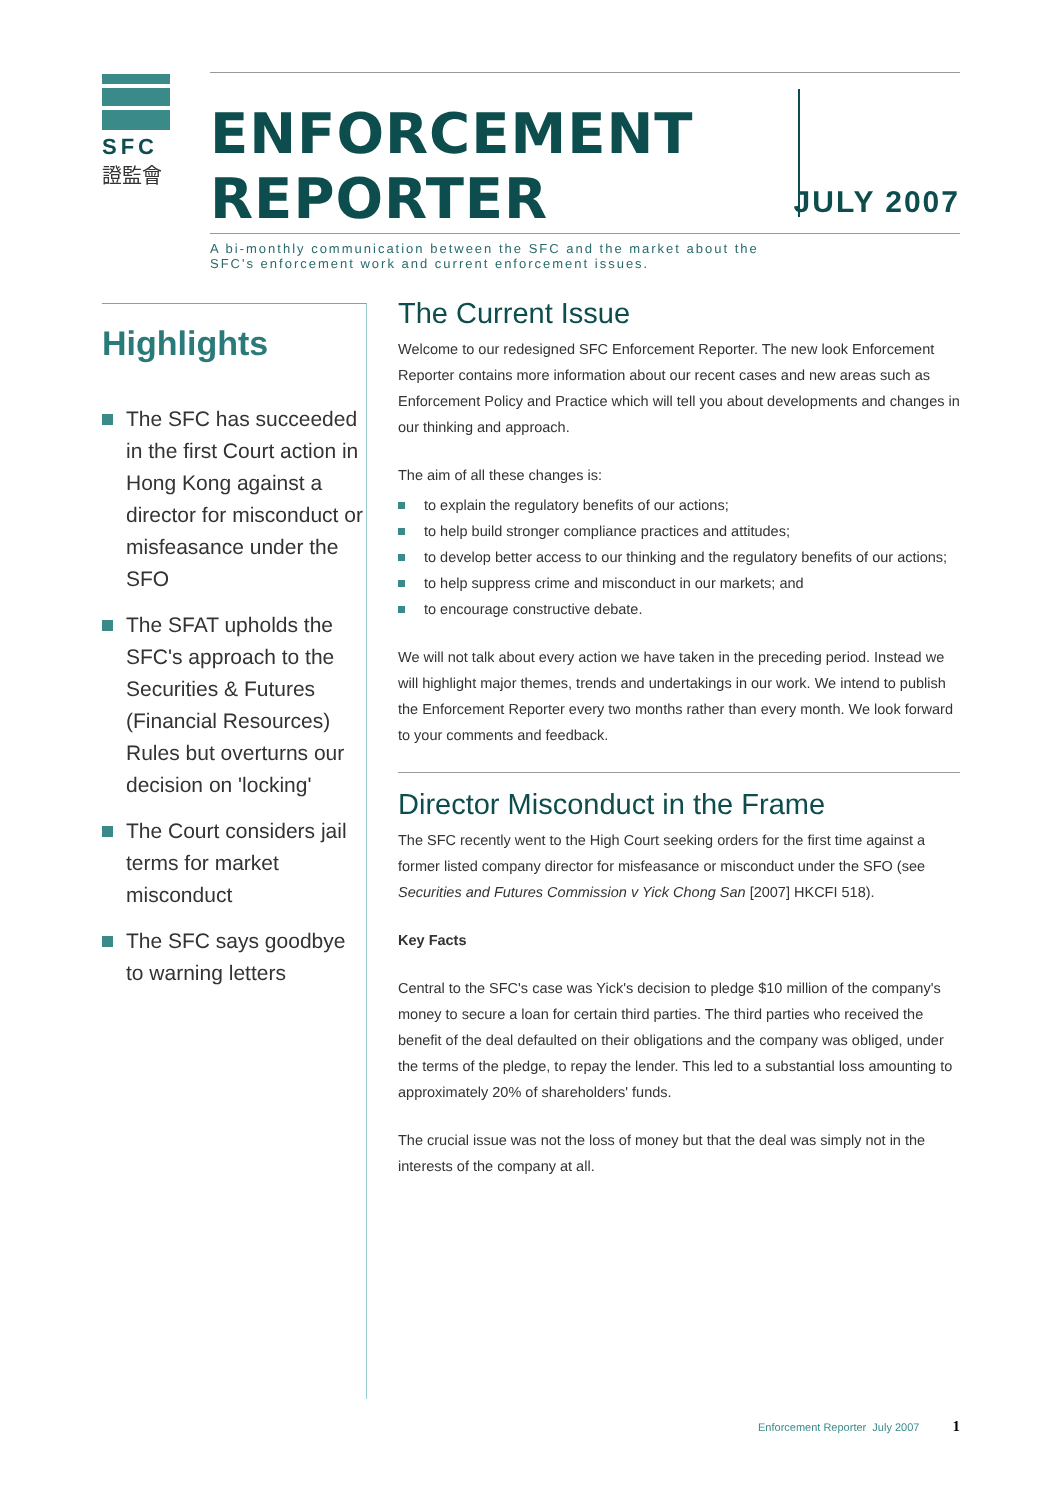SFC
證監會
ENFORCEMENT REPORTER
A bi-monthly communication between the SFC and the market about the SFC's enforcement work and current enforcement issues.
JULY 2007
Highlights
The SFC has succeeded in the first Court action in Hong Kong against a director for misconduct or misfeasance under the SFO
The SFAT upholds the SFC's approach to the Securities & Futures (Financial Resources) Rules but overturns our decision on 'locking'
The Court considers jail terms for market misconduct
The SFC says goodbye to warning letters
The Current Issue
Welcome to our redesigned SFC Enforcement Reporter. The new look Enforcement Reporter contains more information about our recent cases and new areas such as Enforcement Policy and Practice which will tell you about developments and changes in our thinking and approach.
The aim of all these changes is:
to explain the regulatory benefits of our actions;
to help build stronger compliance practices and attitudes;
to develop better access to our thinking and the regulatory benefits of our actions;
to help suppress crime and misconduct in our markets; and
to encourage constructive debate.
We will not talk about every action we have taken in the preceding period. Instead we will highlight major themes, trends and undertakings in our work. We intend to publish the Enforcement Reporter every two months rather than every month. We look forward to your comments and feedback.
Director Misconduct in the Frame
The SFC recently went to the High Court seeking orders for the first time against a former listed company director for misfeasance or misconduct under the SFO (see Securities and Futures Commission v Yick Chong San [2007] HKCFI 518).
Key Facts
Central to the SFC's case was Yick's decision to pledge $10 million of the company's money to secure a loan for certain third parties. The third parties who received the benefit of the deal defaulted on their obligations and the company was obliged, under the terms of the pledge, to repay the lender. This led to a substantial loss amounting to approximately 20% of shareholders' funds.
The crucial issue was not the loss of money but that the deal was simply not in the interests of the company at all.
Enforcement Reporter July 2007 1